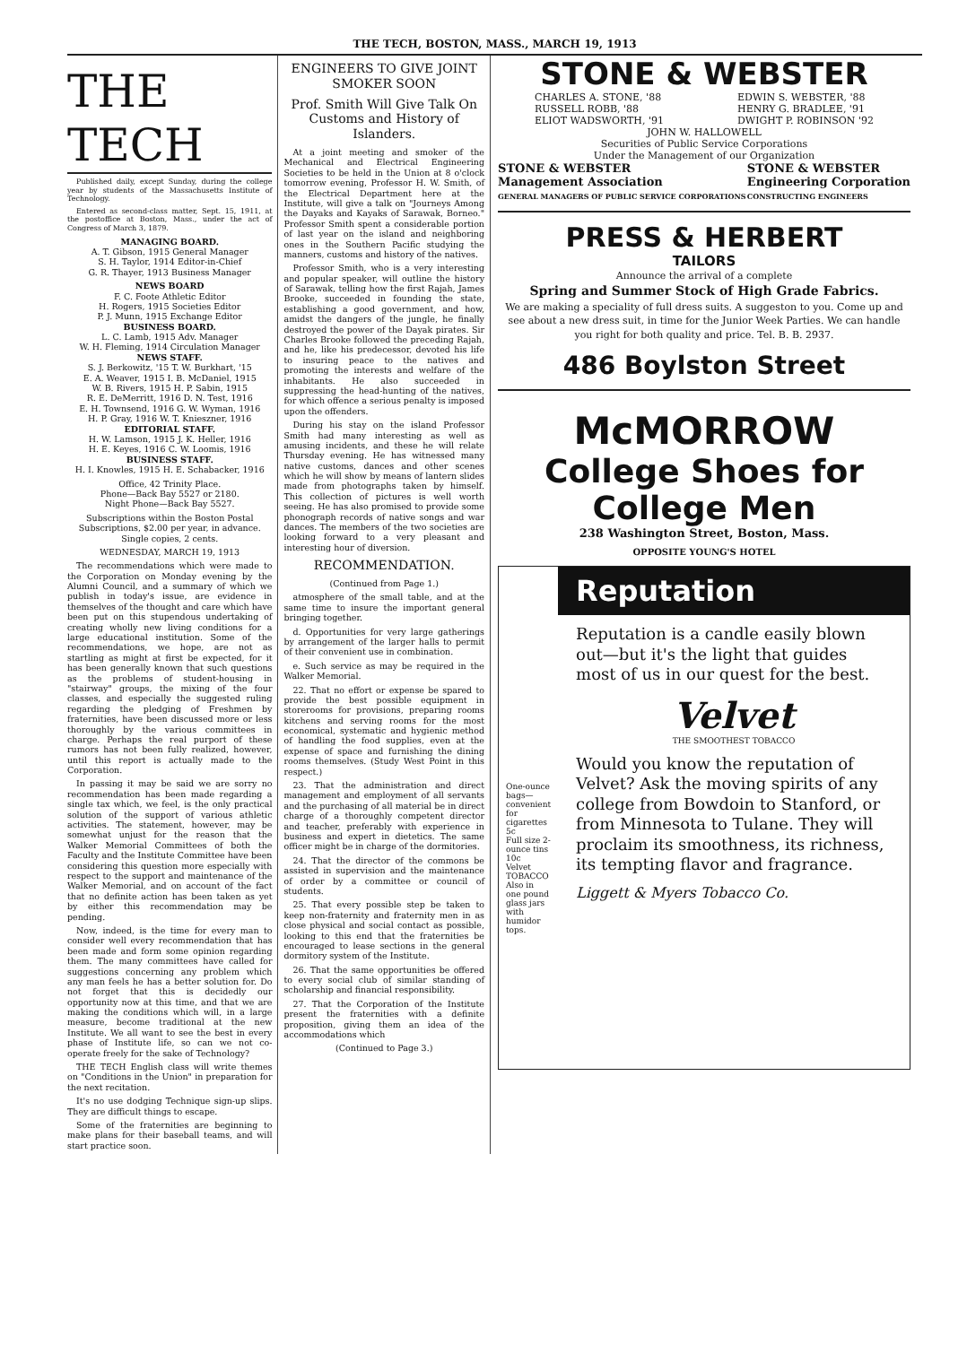THE TECH, BOSTON, MASS., MARCH 19, 1913
THE TECH
Published daily, except Sunday, during the college year by students of the Massachusetts Institute of Technology.
Entered as second-class matter, Sept. 15, 1911, at the postoffice at Boston, Mass., under the act of Congress of March 3, 1879.
MANAGING BOARD.
A. T. Gibson, 1915 General Manager
S. H. Taylor, 1914 Editor-in-Chief
G. R. Thayer, 1913 Business Manager
NEWS BOARD
F. C. Foote Athletic Editor
H. Rogers, 1915 Societies Editor
P. J. Munn, 1915 Exchange Editor
BUSINESS BOARD.
L. C. Lamb, 1915 Adv. Manager
W. H. Fleming, 1914 Circulation Manager
NEWS STAFF.
S. J. Berkowitz, '15 T. W. Burkhart, '15
E. A. Weaver, 1915 I. B. McDaniel, 1915
W. B. Rivers, 1915 H. P. Sabin, 1915
R. E. DeMerritt, 1916 D. N. Test, 1916
E. H. Townsend, 1916 G. W. Wyman, 1916
H. P. Gray, 1916 W. T. Knieszner, 1916
EDITORIAL STAFF.
H. W. Lamson, 1915 J. K. Heller, 1916
H. E. Keyes, 1916 C. W. Loomis, 1916
BUSINESS STAFF.
H. I. Knowles, 1915 H. E. Schabacker, 1916
Office, 42 Trinity Place.
Phone—Back Bay 5527 or 2180.
Night Phone—Back Bay 5527.
Subscriptions within the Boston Postal Subscriptions, $2.00 per year, in advance. Single copies, 2 cents.
WEDNESDAY, MARCH 19, 1913
The recommendations which were made to the Corporation on Monday evening by the Alumni Council, and a summary of which we publish in today's issue, are evidence in themselves of the thought and care which have been put on this stupendous undertaking of creating wholly new living conditions for a large educational institution. Some of the recommendations, we hope, are not as startling as might at first be expected, for it has been generally known that such questions as the problems of student-housing in "stairway" groups, the mixing of the four classes, and especially the suggested ruling regarding the pledging of Freshmen by fraternities, have been discussed more or less thoroughly by the various committees in charge. Perhaps the real purport of these rumors has not been fully realized, however, until this report is actually made to the Corporation.
In passing it may be said we are sorry no recommendation has been made regarding a single tax which, we feel, is the only practical solution of the support of various athletic activities. The statement, however, may be somewhat unjust for the reason that the Walker Memorial Committees of both the Faculty and the Institute Committee have been considering this question more especially with respect to the support and maintenance of the Walker Memorial, and on account of the fact that no definite action has been taken as yet by either this recommendation may be pending.
Now, indeed, is the time for every man to consider well every recommendation that has been made and form some opinion regarding them. The many committees have called for suggestions concerning any problem which any man feels he has a better solution for. Do not forget that this is decidedly our opportunity now at this time, and that we are making the conditions which will, in a large measure, become traditional at the new Institute. We all want to see the best in every phase of Institute life, so can we not co-operate freely for the sake of Technology?
THE TECH English class will write themes on "Conditions in the Union" in preparation for the next recitation.
It's no use dodging Technique sign-up slips. They are difficult things to escape.
Some of the fraternities are beginning to make plans for their baseball teams, and will start practice soon.
ENGINEERS TO GIVE JOINT SMOKER SOON
Prof. Smith Will Give Talk On Customs and History of Islanders.
At a joint meeting and smoker of the Mechanical and Electrical Engineering Societies to be held in the Union at 8 o'clock tomorrow evening, Professor H. W. Smith, of the Electrical Department here at the Institute, will give a talk on "Journeys Among the Dayaks and Kayaks of Sarawak, Borneo." Professor Smith spent a considerable portion of last year on the island and neighboring ones in the Southern Pacific studying the manners, customs and history of the natives.
Professor Smith, who is a very interesting and popular speaker, will outline the history of Sarawak, telling how the first Rajah, James Brooke, succeeded in founding the state, establishing a good government, and how, amidst the dangers of the jungle, he finally destroyed the power of the Dayak pirates. Sir Charles Brooke followed the preceding Rajah, and he, like his predecessor, devoted his life to insuring peace to the natives and promoting the interests and welfare of the inhabitants. He also succeeded in suppressing the head-hunting of the natives, for which offence a serious penalty is imposed upon the offenders.
During his stay on the island Professor Smith had many interesting as well as amusing incidents, and these he will relate Thursday evening. He has witnessed many native customs, dances and other scenes which he will show by means of lantern slides made from photographs taken by himself. This collection of pictures is well worth seeing. He has also promised to provide some phonograph records of native songs and war dances. The members of the two societies are looking forward to a very pleasant and interesting hour of diversion.
RECOMMENDATION.
(Continued from Page 1.)
atmosphere of the small table, and at the same time to insure the important general bringing together.
d. Opportunities for very large gatherings by arrangement of the larger halls to permit of their convenient use in combination.
e. Such service as may be required in the Walker Memorial.
22. That no effort or expense be spared to provide the best possible equipment in storerooms for provisions, preparing rooms kitchens and serving rooms for the most economical, systematic and hygienic method of handling the food supplies, even at the expense of space and furnishing the dining rooms themselves. (Study West Point in this respect.)
23. That the administration and direct management and employment of all servants and the purchasing of all material be in direct charge of a thoroughly competent director and teacher, preferably with experience in business and expert in dietetics. The same officer might be in charge of the dormitories.
24. That the director of the commons be assisted in supervision and the maintenance of order by a committee or council of students.
25. That every possible step be taken to keep non-fraternity and fraternity men in as close physical and social contact as possible, looking to this end that the fraternities be encouraged to lease sections in the general dormitory system of the Institute.
26. That the same opportunities be offered to every social club of similar standing of scholarship and financial responsibility.
27. That the Corporation of the Institute present the fraternities with a definite proposition, giving them an idea of the accommodations which
(Continued to Page 3.)
STONE & WEBSTER
CHARLES A. STONE, '88
RUSSELL ROBB, '88
ELIOT WADSWORTH, '91
EDWIN S. WEBSTER, '88
HENRY G. BRADLEE, '91
DWIGHT P. ROBINSON '92
JOHN W. HALLOWELL
Securities of Public Service Corporations
Under the Management of our Organization
STONE & WEBSTER
Management Association
GENERAL MANAGERS OF PUBLIC SERVICE CORPORATIONS
STONE & WEBSTER
Engineering Corporation
CONSTRUCTING ENGINEERS
PRESS & HERBERT
TAILORS
Announce the arrival of a complete
Spring and Summer Stock of High Grade Fabrics.
We are making a speciality of full dress suits. A suggeston to you. Come up and see about a new dress suit, in time for the Junior Week Parties. We can handle you right for both quality and price. Tel. B. B. 2937.
486 Boylston Street
McMORROW
College Shoes for College Men
238 Washington Street, Boston, Mass.
OPPOSITE YOUNG'S HOTEL
One-ounce bags—convenient for cigarettes 5c
Full size 2-ounce tins 10c
Velvet TOBACCO
Also in one pound glass jars with humidor tops.
Reputation
Reputation is a candle easily blown out—but it's the light that guides most of us in our quest for the best.
Velvet
THE SMOOTHEST TOBACCO
Would you know the reputation of Velvet? Ask the moving spirits of any college from Bowdoin to Stanford, or from Minnesota to Tulane. They will proclaim its smoothness, its richness, its tempting flavor and fragrance.
Liggett & Myers Tobacco Co.